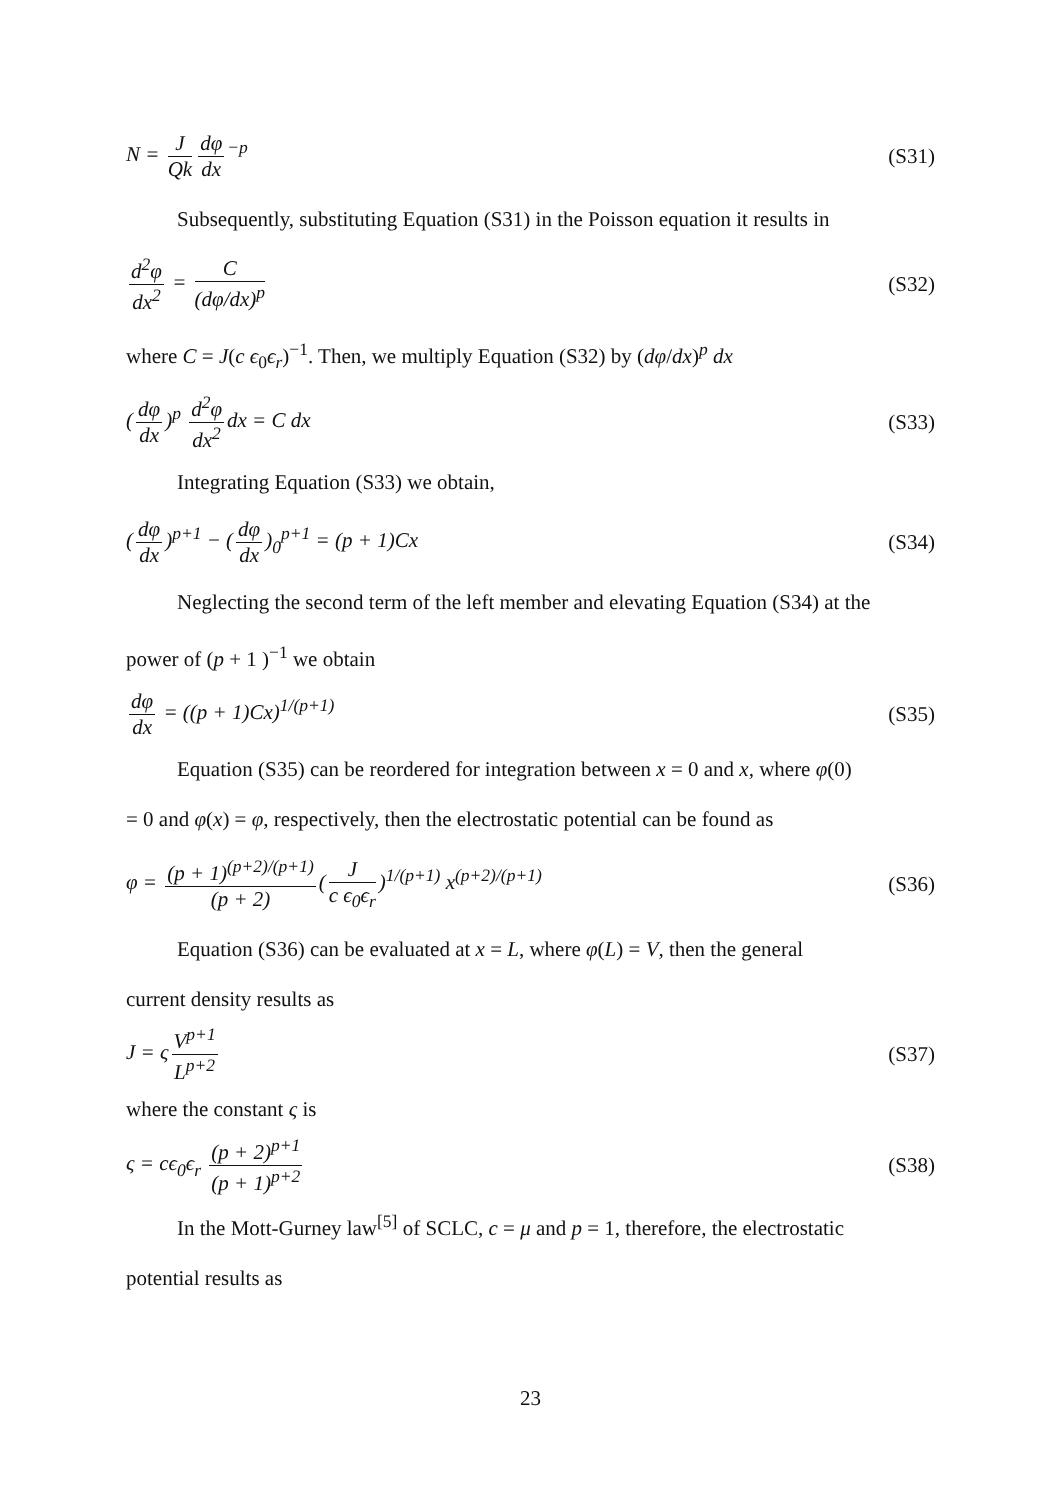N = J Qk dφ dx<sup>−p</sup> (S31)
Subsequently, substituting Equation (S31) in the Poisson equation it results in
d<sup>2</sup>φ dx<sup>2</sup> = C (dφ/dx)<sup>p</sup> (S32)
where C = J(c ϵ<sub>0</sub>ϵ<sub>r</sub>)<sup>−1</sup>. Then, we multiply Equation (S32) by (dφ/dx)<sup>p</sup> dx
(dφ dx)<sup>p</sup> d<sup>2</sup>φ dx<sup>2</sup> dx = C dx (S33)
Integrating Equation (S33) we obtain,
(dφ dx)<sup>p+1</sup> − (dφ dx)<sub>0</sub><sup>p+1</sup> = (p + 1)Cx (S34)
Neglecting the second term of the left member and elevating Equation (S34) at the
power of (p + 1 )<sup>−1</sup> we obtain
dφ dx = ((p + 1)Cx)<sup>1/(p+1)</sup> (S35)
Equation (S35) can be reordered for integration between x = 0 and x, where φ(0)
= 0 and φ(x) = φ, respectively, then the electrostatic potential can be found as
φ = (p + 1)<sup>(p+2)/(p+1)</sup> (p + 2) (J c ϵ<sub>0</sub>ϵ<sub>r</sub>)<sup>1/(p+1)</sup> x<sup>(p+2)/(p+1)</sup> (S36)
Equation (S36) can be evaluated at x = L, where φ(L) = V, then the general
current density results as
J = ς V<sup>p+1</sup> L<sup>p+2</sup> (S37)
where the constant ς is
ς = cϵ<sub>0</sub>ϵ<sub>r</sub> (p + 2)<sup>p+1</sup> (p + 1)<sup>p+2</sup> (S38)
In the Mott-Gurney law<sup>[5]</sup> of SCLC, c = μ and p = 1, therefore, the electrostatic
potential results as
23